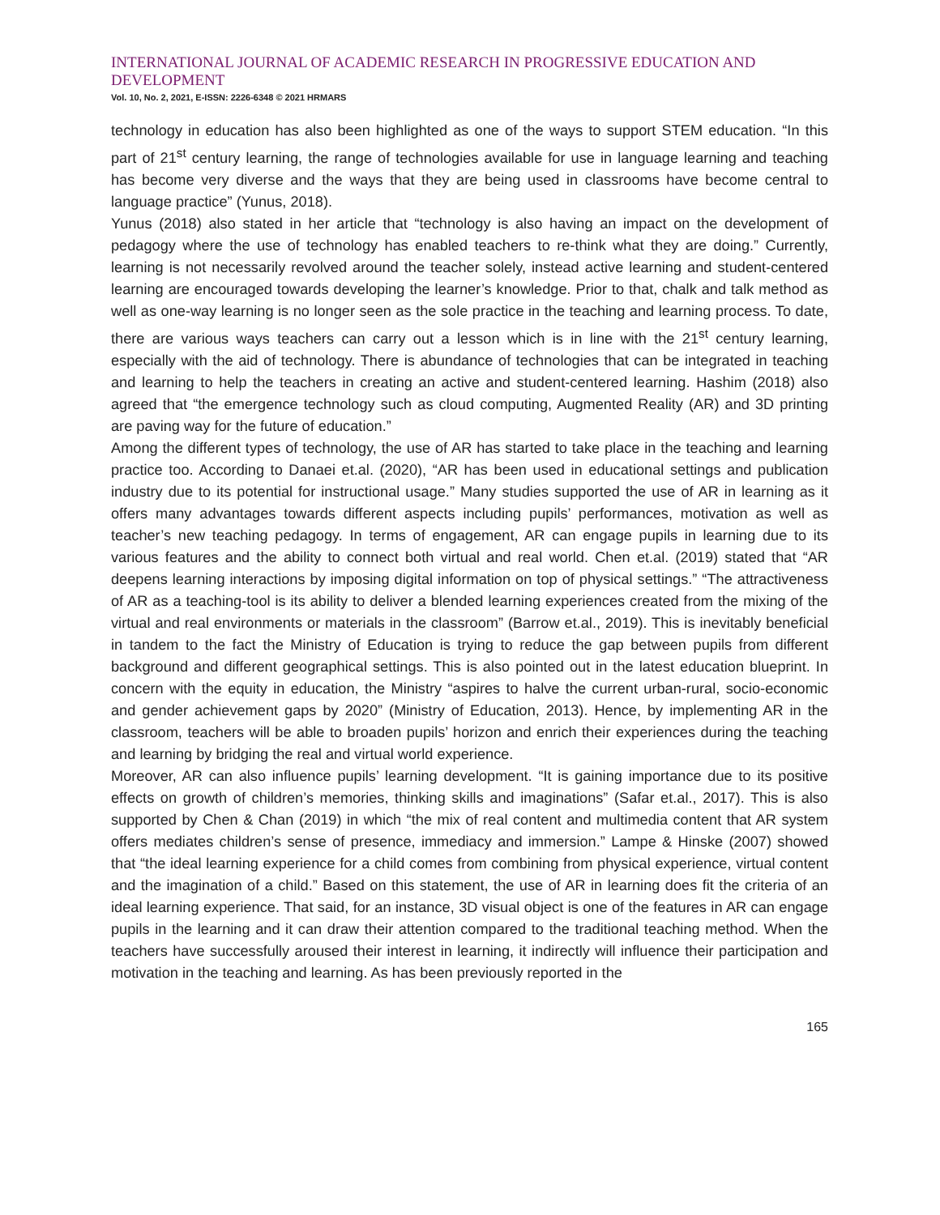INTERNATIONAL JOURNAL OF ACADEMIC RESEARCH IN PROGRESSIVE EDUCATION AND DEVELOPMENT
Vol. 10, No. 2, 2021, E-ISSN: 2226-6348 © 2021 HRMARS
technology in education has also been highlighted as one of the ways to support STEM education. “In this part of 21<sup>st</sup> century learning, the range of technologies available for use in language learning and teaching has become very diverse and the ways that they are being used in classrooms have become central to language practice” (Yunus, 2018).
Yunus (2018) also stated in her article that “technology is also having an impact on the development of pedagogy where the use of technology has enabled teachers to re-think what they are doing.” Currently, learning is not necessarily revolved around the teacher solely, instead active learning and student-centered learning are encouraged towards developing the learner’s knowledge. Prior to that, chalk and talk method as well as one-way learning is no longer seen as the sole practice in the teaching and learning process. To date, there are various ways teachers can carry out a lesson which is in line with the 21<sup>st</sup> century learning, especially with the aid of technology. There is abundance of technologies that can be integrated in teaching and learning to help the teachers in creating an active and student-centered learning. Hashim (2018) also agreed that “the emergence technology such as cloud computing, Augmented Reality (AR) and 3D printing are paving way for the future of education.”
Among the different types of technology, the use of AR has started to take place in the teaching and learning practice too. According to Danaei et.al. (2020), “AR has been used in educational settings and publication industry due to its potential for instructional usage.” Many studies supported the use of AR in learning as it offers many advantages towards different aspects including pupils’ performances, motivation as well as teacher’s new teaching pedagogy. In terms of engagement, AR can engage pupils in learning due to its various features and the ability to connect both virtual and real world. Chen et.al. (2019) stated that “AR deepens learning interactions by imposing digital information on top of physical settings.” “The attractiveness of AR as a teaching-tool is its ability to deliver a blended learning experiences created from the mixing of the virtual and real environments or materials in the classroom” (Barrow et.al., 2019). This is inevitably beneficial in tandem to the fact the Ministry of Education is trying to reduce the gap between pupils from different background and different geographical settings. This is also pointed out in the latest education blueprint. In concern with the equity in education, the Ministry “aspires to halve the current urban-rural, socio-economic and gender achievement gaps by 2020” (Ministry of Education, 2013). Hence, by implementing AR in the classroom, teachers will be able to broaden pupils’ horizon and enrich their experiences during the teaching and learning by bridging the real and virtual world experience.
Moreover, AR can also influence pupils’ learning development. “It is gaining importance due to its positive effects on growth of children’s memories, thinking skills and imaginations” (Safar et.al., 2017). This is also supported by Chen & Chan (2019) in which “the mix of real content and multimedia content that AR system offers mediates children’s sense of presence, immediacy and immersion.” Lampe & Hinske (2007) showed that “the ideal learning experience for a child comes from combining from physical experience, virtual content and the imagination of a child.” Based on this statement, the use of AR in learning does fit the criteria of an ideal learning experience. That said, for an instance, 3D visual object is one of the features in AR can engage pupils in the learning and it can draw their attention compared to the traditional teaching method. When the teachers have successfully aroused their interest in learning, it indirectly will influence their participation and motivation in the teaching and learning. As has been previously reported in the
165